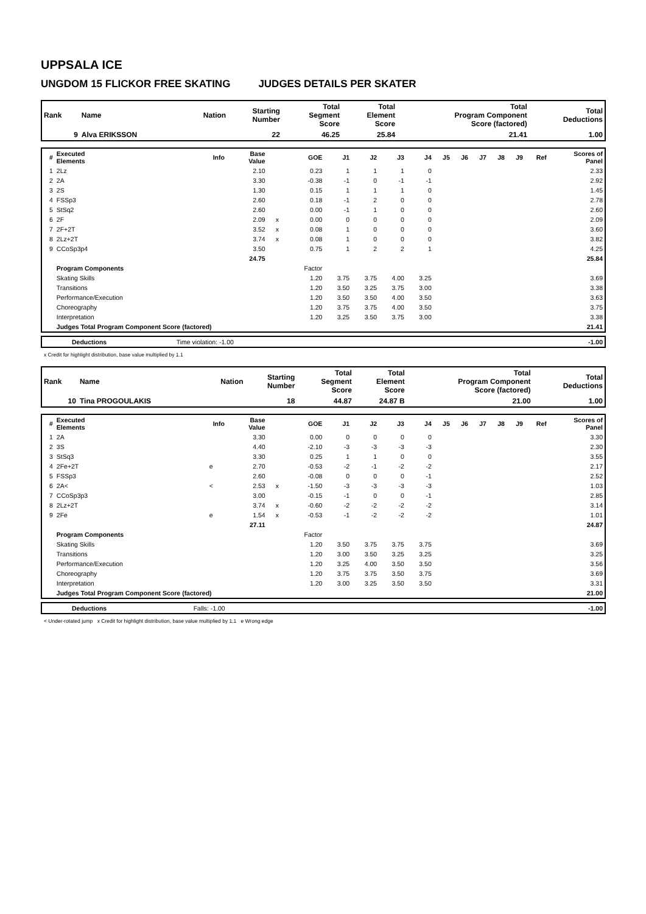UPPSALA ICE
UNGDOM 15 FLICKOR FREE SKATING JUDGES DETAILS PER SKATER
| Rank | Name | Nation | Starting Number | Total Segment Score | Total Element Score | Total Program Component Score (factored) | Total Deductions |
| --- | --- | --- | --- | --- | --- | --- | --- |
| 9 | Alva ERIKSSON | | 22 | 46.25 | 25.84 | 21.41 | 1.00 |
| # | Executed Elements | Info | Base Value | | GOE | J1 | J2 | J3 | J4 | J5 | J6 | J7 | J8 | J9 | Ref | Scores of Panel |
| --- | --- | --- | --- | --- | --- | --- | --- | --- | --- | --- | --- | --- | --- | --- | --- | --- |
| 1 | 2Lz | | 2.10 | | 0.23 | 1 | 1 | 1 | 0 | | | | | | | 2.33 |
| 2 | 2A | | 3.30 | | -0.38 | -1 | 0 | -1 | -1 | | | | | | | 2.92 |
| 3 | 2S | | 1.30 | | 0.15 | 1 | 1 | 1 | 0 | | | | | | | 1.45 |
| 4 | FSSp3 | | 2.60 | | 0.18 | -1 | 2 | 0 | 0 | | | | | | | 2.78 |
| 5 | StSq2 | | 2.60 | | 0.00 | -1 | 1 | 0 | 0 | | | | | | | 2.60 |
| 6 | 2F | | 2.09 | x | 0.00 | 0 | 0 | 0 | 0 | | | | | | | 2.09 |
| 7 | 2F+2T | | 3.52 | x | 0.08 | 1 | 0 | 0 | 0 | | | | | | | 3.60 |
| 8 | 2Lz+2T | | 3.74 | x | 0.08 | 1 | 0 | 0 | 0 | | | | | | | 3.82 |
| 9 | CCoSp3p4 | | 3.50 | | 0.75 | 1 | 2 | 2 | 1 | | | | | | | 4.25 |
| | | | 24.75 | | | | | | | | | | | | | 25.84 |
| | Program Components | | | | Factor | | | | | | | | | | | |
| | Skating Skills | | | | 1.20 | 3.75 | 3.75 | 4.00 | 3.25 | | | | | | | 3.69 |
| | Transitions | | | | 1.20 | 3.50 | 3.25 | 3.75 | 3.00 | | | | | | | 3.38 |
| | Performance/Execution | | | | 1.20 | 3.50 | 3.50 | 4.00 | 3.50 | | | | | | | 3.63 |
| | Choreography | | | | 1.20 | 3.75 | 3.75 | 4.00 | 3.50 | | | | | | | 3.75 |
| | Interpretation | | | | 1.20 | 3.25 | 3.50 | 3.75 | 3.00 | | | | | | | 3.38 |
| | Judges Total Program Component Score (factored) | | | | | | | | | | | | | | | 21.41 |
| | Deductions | Time violation: -1.00 | | -1.00 |
x Credit for highlight distribution, base value multiplied by 1.1
| Rank | Name | Nation | Starting Number | Total Segment Score | Total Element Score | Total Program Component Score (factored) | Total Deductions |
| --- | --- | --- | --- | --- | --- | --- | --- |
| 10 | Tina PROGOULAKIS | | 18 | 44.87 | 24.87 B | 21.00 | 1.00 |
| # | Executed Elements | Info | Base Value | | GOE | J1 | J2 | J3 | J4 | J5 | J6 | J7 | J8 | J9 | Ref | Scores of Panel |
| --- | --- | --- | --- | --- | --- | --- | --- | --- | --- | --- | --- | --- | --- | --- | --- | --- |
| 1 | 2A | | 3.30 | | 0.00 | 0 | 0 | 0 | 0 | | | | | | | 3.30 |
| 2 | 3S | | 4.40 | | -2.10 | -3 | -3 | -3 | -3 | | | | | | | 2.30 |
| 3 | StSq3 | | 3.30 | | 0.25 | 1 | 1 | 0 | 0 | | | | | | | 3.55 |
| 4 | 2Fe+2T | e | 2.70 | | -0.53 | -2 | -1 | -2 | -2 | | | | | | | 2.17 |
| 5 | FSSp3 | | 2.60 | | -0.08 | 0 | 0 | 0 | -1 | | | | | | | 2.52 |
| 6 | 2A< | < | 2.53 | x | -1.50 | -3 | -3 | -3 | -3 | | | | | | | 1.03 |
| 7 | CCoSp3p3 | | 3.00 | | -0.15 | -1 | 0 | 0 | -1 | | | | | | | 2.85 |
| 8 | 2Lz+2T | | 3.74 | x | -0.60 | -2 | -2 | -2 | -2 | | | | | | | 3.14 |
| 9 | 2Fe | e | 1.54 | x | -0.53 | -1 | -2 | -2 | -2 | | | | | | | 1.01 |
| | | | 27.11 | | | | | | | | | | | | | 24.87 |
| | Program Components | | | | Factor | | | | | | | | | | | |
| | Skating Skills | | | | 1.20 | 3.50 | 3.75 | 3.75 | 3.75 | | | | | | | 3.69 |
| | Transitions | | | | 1.20 | 3.00 | 3.50 | 3.25 | 3.25 | | | | | | | 3.25 |
| | Performance/Execution | | | | 1.20 | 3.25 | 4.00 | 3.50 | 3.50 | | | | | | | 3.56 |
| | Choreography | | | | 1.20 | 3.75 | 3.75 | 3.50 | 3.75 | | | | | | | 3.69 |
| | Interpretation | | | | 1.20 | 3.00 | 3.25 | 3.50 | 3.50 | | | | | | | 3.31 |
| | Judges Total Program Component Score (factored) | | | | | | | | | | | | | | | 21.00 |
| | Deductions | Falls: -1.00 | | -1.00 |
< Under-rotated jump x Credit for highlight distribution, base value multiplied by 1.1 e Wrong edge